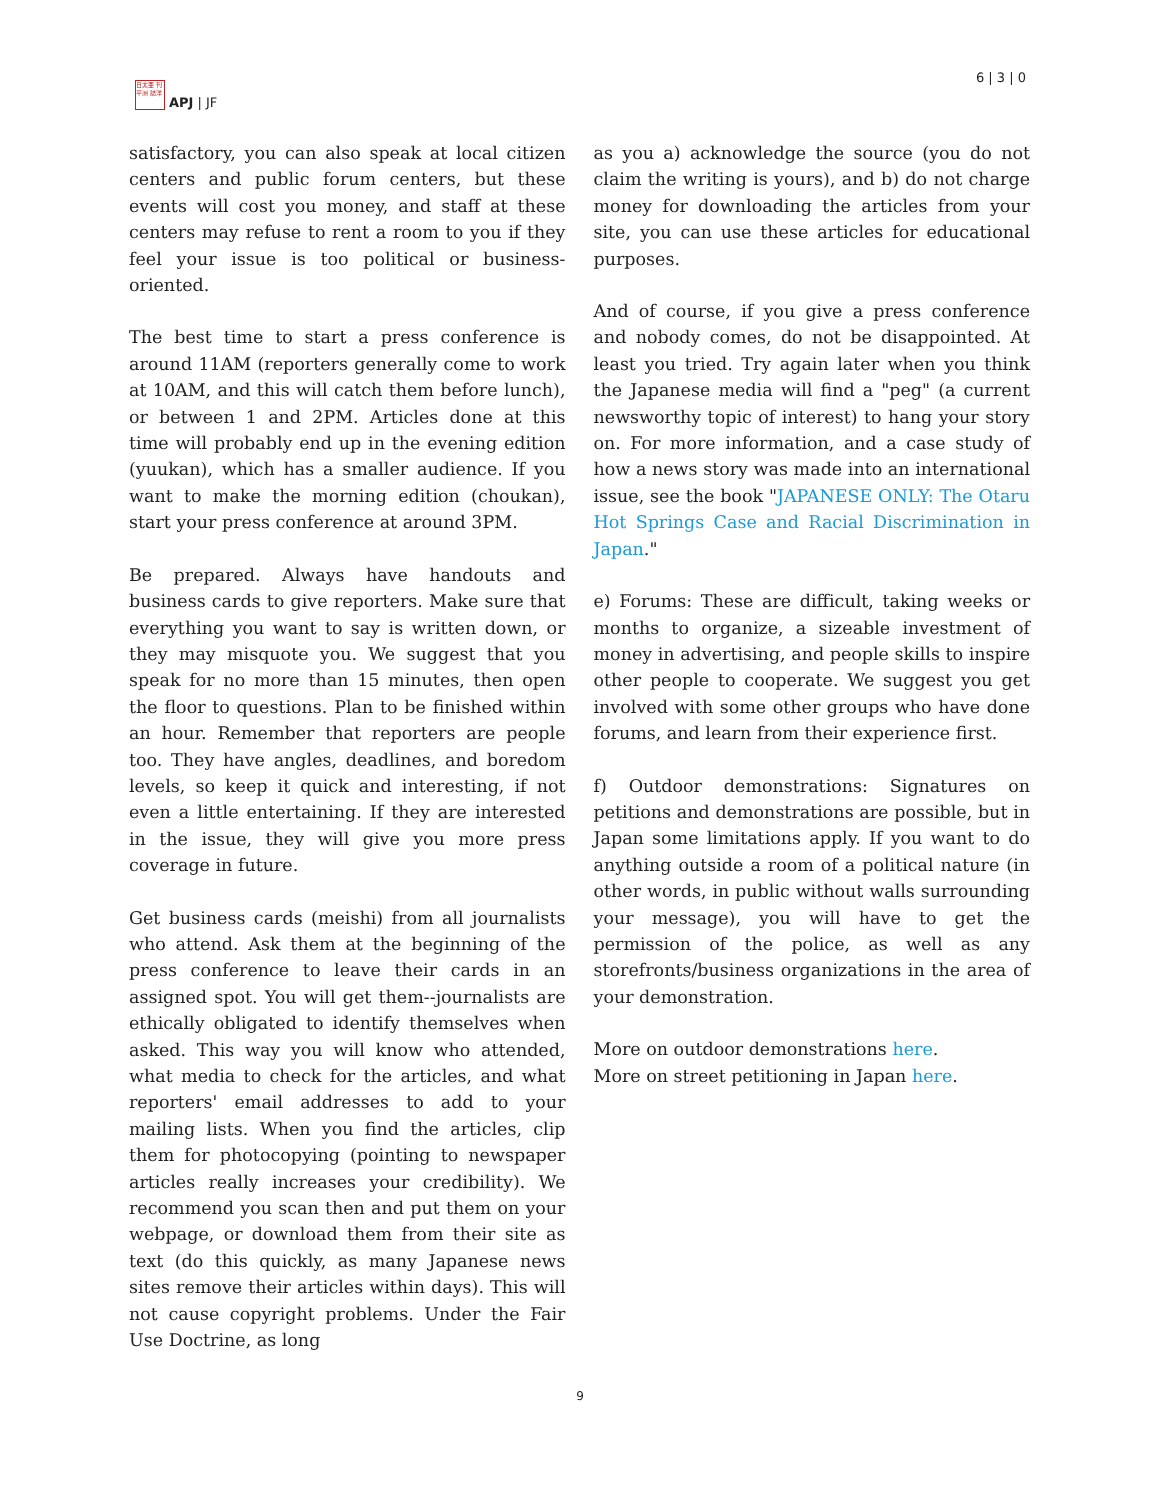日太亜 刊平洲 誌洋
APJ | JF
6 | 3 | 0
satisfactory, you can also speak at local citizen centers and public forum centers, but these events will cost you money, and staff at these centers may refuse to rent a room to you if they feel your issue is too political or business-oriented.
The best time to start a press conference is around 11AM (reporters generally come to work at 10AM, and this will catch them before lunch), or between 1 and 2PM. Articles done at this time will probably end up in the evening edition (yuukan), which has a smaller audience. If you want to make the morning edition (choukan), start your press conference at around 3PM.
Be prepared. Always have handouts and business cards to give reporters. Make sure that everything you want to say is written down, or they may misquote you. We suggest that you speak for no more than 15 minutes, then open the floor to questions. Plan to be finished within an hour. Remember that reporters are people too. They have angles, deadlines, and boredom levels, so keep it quick and interesting, if not even a little entertaining. If they are interested in the issue, they will give you more press coverage in future.
Get business cards (meishi) from all journalists who attend. Ask them at the beginning of the press conference to leave their cards in an assigned spot. You will get them--journalists are ethically obligated to identify themselves when asked. This way you will know who attended, what media to check for the articles, and what reporters' email addresses to add to your mailing lists. When you find the articles, clip them for photocopying (pointing to newspaper articles really increases your credibility). We recommend you scan then and put them on your webpage, or download them from their site as text (do this quickly, as many Japanese news sites remove their articles within days). This will not cause copyright problems. Under the Fair Use Doctrine, as long
as you a) acknowledge the source (you do not claim the writing is yours), and b) do not charge money for downloading the articles from your site, you can use these articles for educational purposes.
And of course, if you give a press conference and nobody comes, do not be disappointed. At least you tried. Try again later when you think the Japanese media will find a "peg" (a current newsworthy topic of interest) to hang your story on. For more information, and a case study of how a news story was made into an international issue, see the book "JAPANESE ONLY: The Otaru Hot Springs Case and Racial Discrimination in Japan."
e) Forums: These are difficult, taking weeks or months to organize, a sizeable investment of money in advertising, and people skills to inspire other people to cooperate. We suggest you get involved with some other groups who have done forums, and learn from their experience first.
f) Outdoor demonstrations: Signatures on petitions and demonstrations are possible, but in Japan some limitations apply. If you want to do anything outside a room of a political nature (in other words, in public without walls surrounding your message), you will have to get the permission of the police, as well as any storefronts/business organizations in the area of your demonstration.
More on outdoor demonstrations here.
More on street petitioning in Japan here.
9